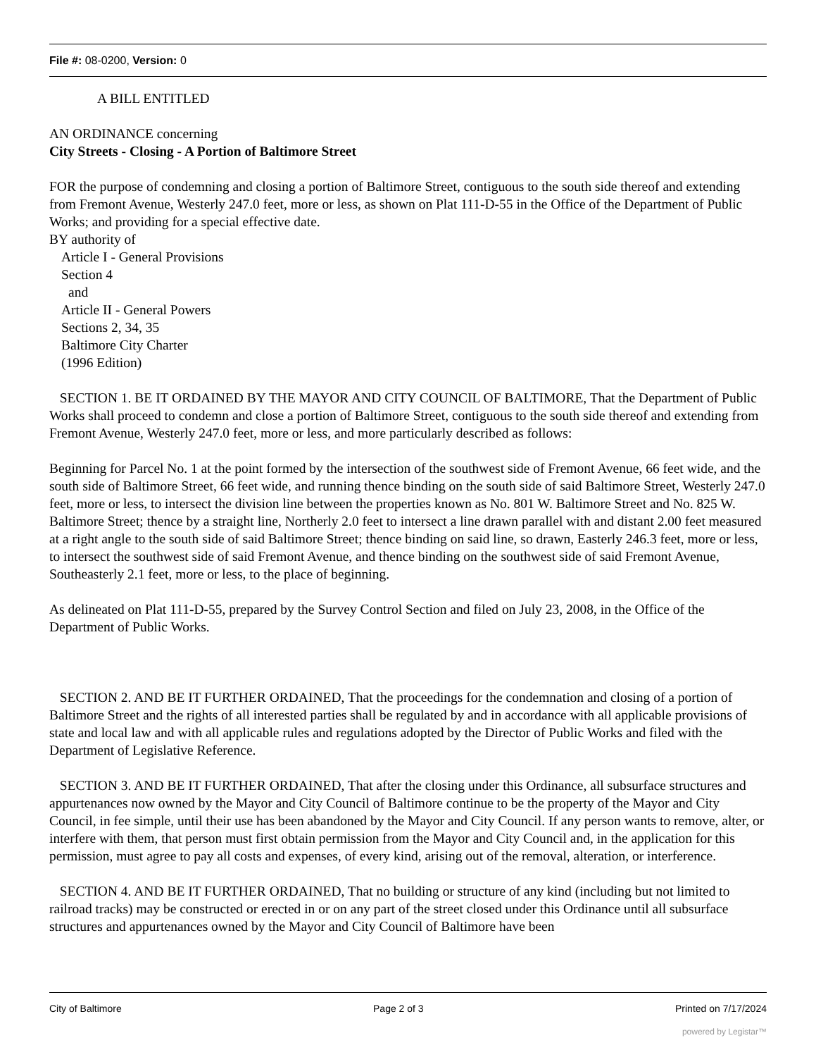File #: 08-0200, Version: 0
A BILL ENTITLED
AN ORDINANCE concerning
City Streets - Closing - A Portion of Baltimore Street
FOR the purpose of condemning and closing a portion of Baltimore Street, contiguous to the south side thereof and extending from Fremont Avenue, Westerly 247.0 feet, more or less, as shown on Plat 111-D-55 in the Office of the Department of Public Works; and providing for a special effective date.
BY authority of
Article I - General Provisions
Section 4
and
Article II - General Powers
Sections 2, 34, 35
Baltimore City Charter
(1996 Edition)
SECTION 1. BE IT ORDAINED BY THE MAYOR AND CITY COUNCIL OF BALTIMORE, That the Department of Public Works shall proceed to condemn and close a portion of Baltimore Street, contiguous to the south side thereof and extending from Fremont Avenue, Westerly 247.0 feet, more or less, and more particularly described as follows:
Beginning for Parcel No. 1 at the point formed by the intersection of the southwest side of Fremont Avenue, 66 feet wide, and the south side of Baltimore Street, 66 feet wide, and running thence binding on the south side of said Baltimore Street, Westerly 247.0 feet, more or less, to intersect the division line between the properties known as No. 801 W. Baltimore Street and No. 825 W. Baltimore Street; thence by a straight line, Northerly 2.0 feet to intersect a line drawn parallel with and distant 2.00 feet measured at a right angle to the south side of said Baltimore Street; thence binding on said line, so drawn, Easterly 246.3 feet, more or less, to intersect the southwest side of said Fremont Avenue, and thence binding on the southwest side of said Fremont Avenue, Southeasterly 2.1 feet, more or less, to the place of beginning.
As delineated on Plat 111-D-55, prepared by the Survey Control Section and filed on July 23, 2008, in the Office of the Department of Public Works.
SECTION 2. AND BE IT FURTHER ORDAINED, That the proceedings for the condemnation and closing of a portion of Baltimore Street and the rights of all interested parties shall be regulated by and in accordance with all applicable provisions of state and local law and with all applicable rules and regulations adopted by the Director of Public Works and filed with the Department of Legislative Reference.
SECTION 3. AND BE IT FURTHER ORDAINED, That after the closing under this Ordinance, all subsurface structures and appurtenances now owned by the Mayor and City Council of Baltimore continue to be the property of the Mayor and City Council, in fee simple, until their use has been abandoned by the Mayor and City Council. If any person wants to remove, alter, or interfere with them, that person must first obtain permission from the Mayor and City Council and, in the application for this permission, must agree to pay all costs and expenses, of every kind, arising out of the removal, alteration, or interference.
SECTION 4. AND BE IT FURTHER ORDAINED, That no building or structure of any kind (including but not limited to railroad tracks) may be constructed or erected in or on any part of the street closed under this Ordinance until all subsurface structures and appurtenances owned by the Mayor and City Council of Baltimore have been
City of Baltimore Page 2 of 3 Printed on 7/17/2024
powered by Legistar™